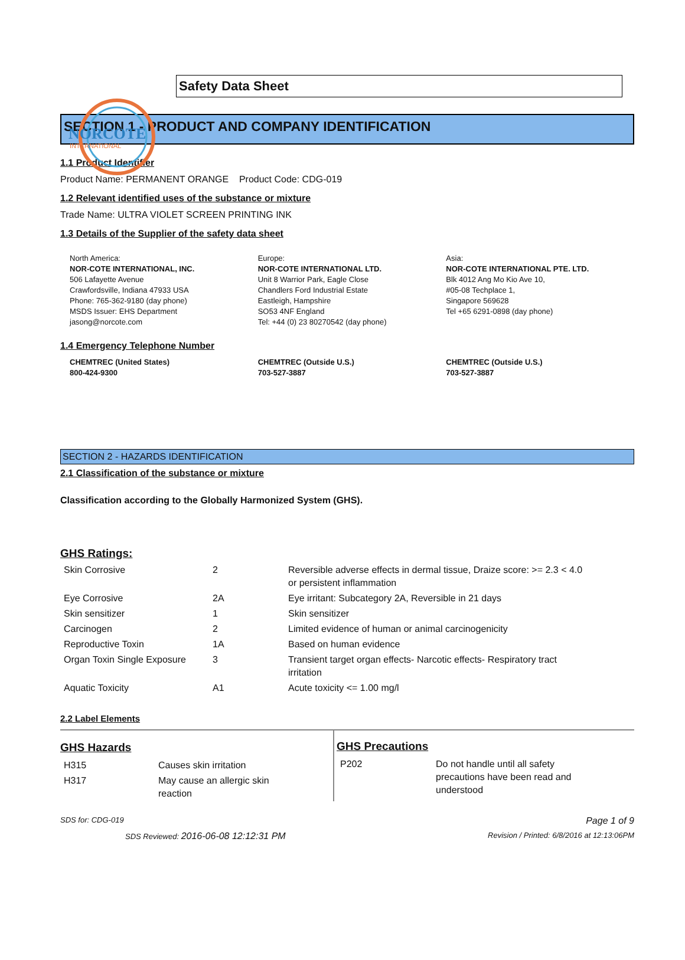NORCOTE
INTERNATIONAL
Safety Data Sheet
SECTION 1 - PRODUCT AND COMPANY IDENTIFICATION
1.1 Product Identifier
Product Name: PERMANENT ORANGE Product Code: CDG-019
1.2 Relevant identified uses of the substance or mixture
Trade Name: ULTRA VIOLET SCREEN PRINTING INK
1.3 Details of the Supplier of the safety data sheet
North America:
NOR-COTE INTERNATIONAL, INC.
506 Lafayette Avenue
Crawfordsville, Indiana 47933 USA
Phone: 765-362-9180 (day phone)
MSDS Issuer: EHS Department
jasong@norcote.com
Europe:
NOR-COTE INTERNATIONAL LTD.
Unit 8 Warrior Park, Eagle Close
Chandlers Ford Industrial Estate
Eastleigh, Hampshire
SO53 4NF England
Tel: +44 (0) 23 80270542 (day phone)
Asia:
NOR-COTE INTERNATIONAL PTE. LTD.
Blk 4012 Ang Mo Kio Ave 10,
#05-08 Techplace 1,
Singapore 569628
Tel +65 6291-0898 (day phone)
1.4 Emergency Telephone Number
CHEMTREC (United States)
800-424-9300
CHEMTREC (Outside U.S.)
703-527-3887
CHEMTREC (Outside U.S.)
703-527-3887
SECTION 2 - HAZARDS IDENTIFICATION
2.1 Classification of the substance or mixture
Classification according to the Globally Harmonized System (GHS).
GHS Ratings:
| Skin Corrosive | 2 | Reversible adverse effects in dermal tissue, Draize score: >= 2.3 < 4.0 or persistent inflammation |
| Eye Corrosive | 2A | Eye irritant: Subcategory 2A, Reversible in 21 days |
| Skin sensitizer | 1 | Skin sensitizer |
| Carcinogen | 2 | Limited evidence of human or animal carcinogenicity |
| Reproductive Toxin | 1A | Based on human evidence |
| Organ Toxin Single Exposure | 3 | Transient target organ effects- Narcotic effects- Respiratory tract irritation |
| Aquatic Toxicity | A1 | Acute toxicity <= 1.00 mg/l |
2.2 Label Elements
GHS Hazards
| H315 | Causes skin irritation |
| H317 | May cause an allergic skin reaction |
GHS Precautions
| P202 | Do not handle until all safety precautions have been read and understood |
SDS for: CDG-019 Page 1 of 9
SDS Reviewed: 2016-06-08 12:12:31 PM Revision / Printed: 6/8/2016 at 12:13:06PM